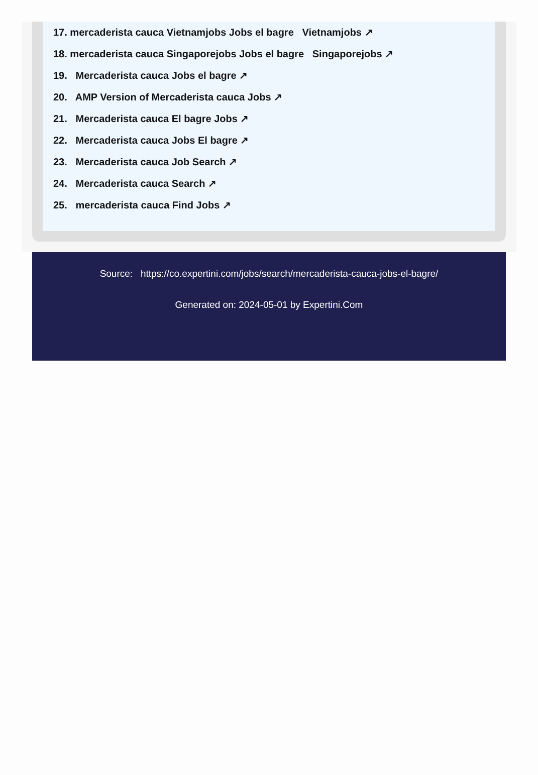17. mercaderista cauca Vietnamjobs Jobs el bagre Vietnamjobs ↗
18. mercaderista cauca Singaporejobs Jobs el bagre Singaporejobs ↗
19. Mercaderista cauca Jobs el bagre ↗
20. AMP Version of Mercaderista cauca Jobs ↗
21. Mercaderista cauca El bagre Jobs ↗
22. Mercaderista cauca Jobs El bagre ↗
23. Mercaderista cauca Job Search ↗
24. Mercaderista cauca Search ↗
25. mercaderista cauca Find Jobs ↗
Source: https://co.expertini.com/jobs/search/mercaderista-cauca-jobs-el-bagre/
Generated on: 2024-05-01 by Expertini.Com